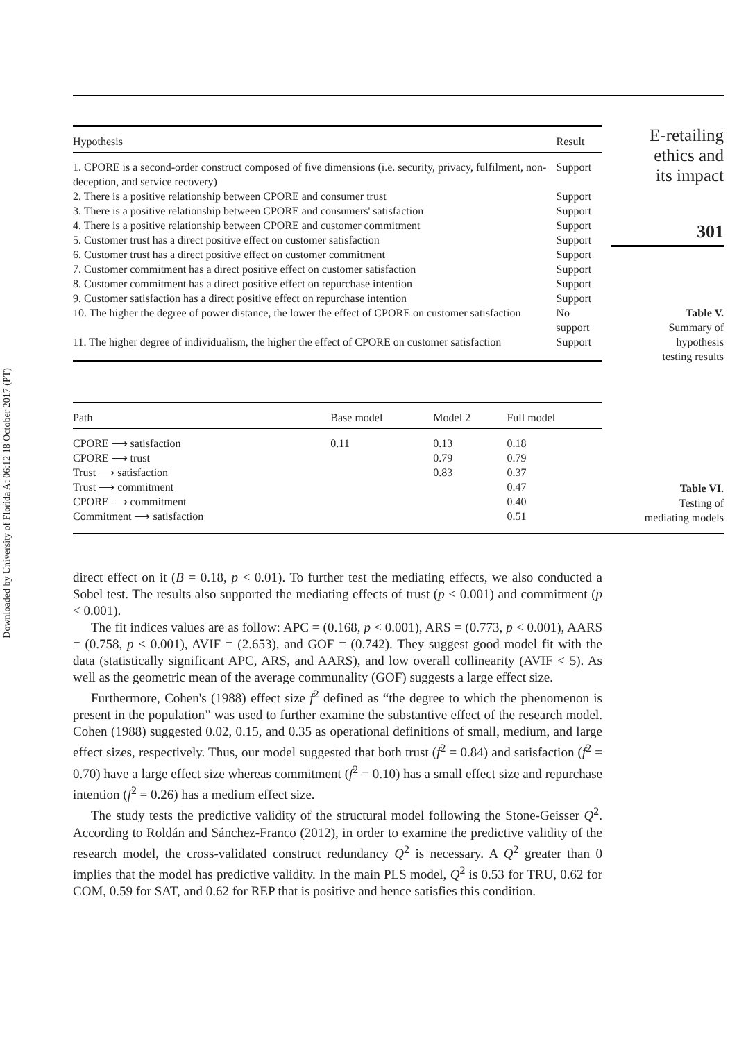Downloaded by University of Florida At 06:12 18 October 2017 (PT)
| Hypothesis | Result |
| --- | --- |
| 1. CPORE is a second-order construct composed of five dimensions (i.e. security, privacy, fulfilment, non-deception, and service recovery) | Support |
| 2. There is a positive relationship between CPORE and consumer trust | Support |
| 3. There is a positive relationship between CPORE and consumers' satisfaction | Support |
| 4. There is a positive relationship between CPORE and customer commitment | Support |
| 5. Customer trust has a direct positive effect on customer satisfaction | Support |
| 6. Customer trust has a direct positive effect on customer commitment | Support |
| 7. Customer commitment has a direct positive effect on customer satisfaction | Support |
| 8. Customer commitment has a direct positive effect on repurchase intention | Support |
| 9. Customer satisfaction has a direct positive effect on repurchase intention | Support |
| 10. The higher the degree of power distance, the lower the effect of CPORE on customer satisfaction | No support |
| 11. The higher degree of individualism, the higher the effect of CPORE on customer satisfaction | Support |
E-retailing
ethics and
its impact
301
Table V.
Summary of
hypothesis
testing results
| Path | Base model | Model 2 | Full model |
| --- | --- | --- | --- |
| CPORE ⟶ satisfaction | 0.11 | 0.13 | 0.18 |
| CPORE ⟶ trust | | 0.79 | 0.79 |
| Trust ⟶ satisfaction | | 0.83 | 0.37 |
| Trust ⟶ commitment | | | 0.47 |
| CPORE ⟶ commitment | | | 0.40 |
| Commitment ⟶ satisfaction | | | 0.51 |
Table VI.
Testing of
mediating models
direct effect on it (B = 0.18, p < 0.01). To further test the mediating effects, we also conducted a Sobel test. The results also supported the mediating effects of trust (p < 0.001) and commitment (p < 0.001).
The fit indices values are as follow: APC = (0.168, p < 0.001), ARS = (0.773, p < 0.001), AARS = (0.758, p < 0.001), AVIF = (2.653), and GOF = (0.742). They suggest good model fit with the data (statistically significant APC, ARS, and AARS), and low overall collinearity (AVIF < 5). As well as the geometric mean of the average communality (GOF) suggests a large effect size.
Furthermore, Cohen's (1988) effect size f<sup>2</sup> defined as “the degree to which the phenomenon is present in the population” was used to further examine the substantive effect of the research model. Cohen (1988) suggested 0.02, 0.15, and 0.35 as operational definitions of small, medium, and large effect sizes, respectively. Thus, our model suggested that both trust (f<sup>2</sup> = 0.84) and satisfaction (f<sup>2</sup> = 0.70) have a large effect size whereas commitment (f<sup>2</sup> = 0.10) has a small effect size and repurchase intention (f<sup>2</sup> = 0.26) has a medium effect size.
The study tests the predictive validity of the structural model following the Stone-Geisser Q<sup>2</sup>. According to Roldán and Sánchez-Franco (2012), in order to examine the predictive validity of the research model, the cross-validated construct redundancy Q<sup>2</sup> is necessary. A Q<sup>2</sup> greater than 0 implies that the model has predictive validity. In the main PLS model, Q<sup>2</sup> is 0.53 for TRU, 0.62 for COM, 0.59 for SAT, and 0.62 for REP that is positive and hence satisfies this condition.